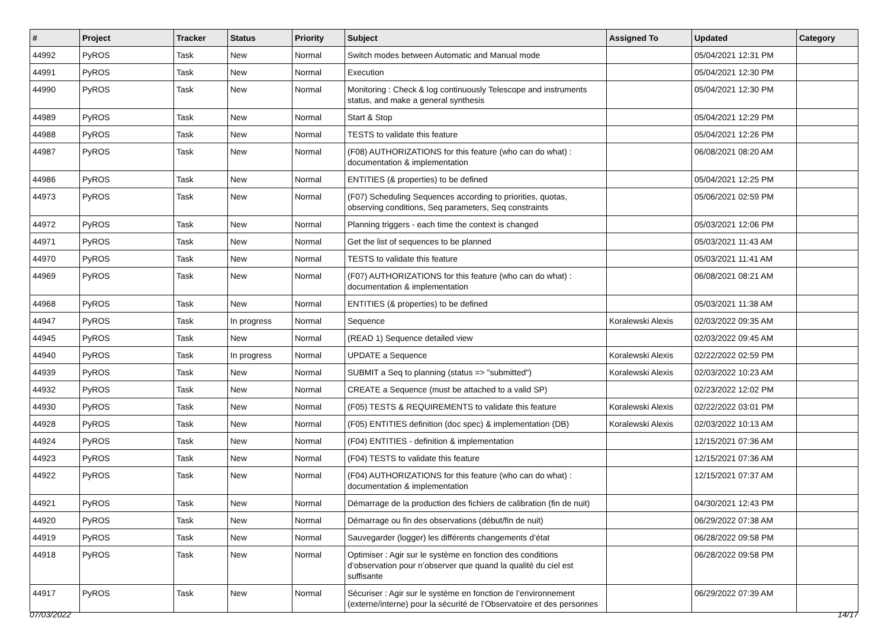| # | Project | Tracker | Status | Priority | Subject | Assigned To | Updated | Category |
| --- | --- | --- | --- | --- | --- | --- | --- | --- |
| 44992 | PyROS | Task | New | Normal | Switch modes between Automatic and Manual mode | | 05/04/2021 12:31 PM | |
| 44991 | PyROS | Task | New | Normal | Execution | | 05/04/2021 12:30 PM | |
| 44990 | PyROS | Task | New | Normal | Monitoring : Check & log continuously Telescope and instruments status, and make a general synthesis | | 05/04/2021 12:30 PM | |
| 44989 | PyROS | Task | New | Normal | Start & Stop | | 05/04/2021 12:29 PM | |
| 44988 | PyROS | Task | New | Normal | TESTS to validate this feature | | 05/04/2021 12:26 PM | |
| 44987 | PyROS | Task | New | Normal | (F08) AUTHORIZATIONS for this feature (who can do what) : documentation & implementation | | 06/08/2021 08:20 AM | |
| 44986 | PyROS | Task | New | Normal | ENTITIES (& properties) to be defined | | 05/04/2021 12:25 PM | |
| 44973 | PyROS | Task | New | Normal | (F07) Scheduling Sequences according to priorities, quotas, observing conditions, Seq parameters, Seq constraints | | 05/06/2021 02:59 PM | |
| 44972 | PyROS | Task | New | Normal | Planning triggers - each time the context is changed | | 05/03/2021 12:06 PM | |
| 44971 | PyROS | Task | New | Normal | Get the list of sequences to be planned | | 05/03/2021 11:43 AM | |
| 44970 | PyROS | Task | New | Normal | TESTS to validate this feature | | 05/03/2021 11:41 AM | |
| 44969 | PyROS | Task | New | Normal | (F07) AUTHORIZATIONS for this feature (who can do what) : documentation & implementation | | 06/08/2021 08:21 AM | |
| 44968 | PyROS | Task | New | Normal | ENTITIES (& properties) to be defined | | 05/03/2021 11:38 AM | |
| 44947 | PyROS | Task | In progress | Normal | Sequence | Koralewski Alexis | 02/03/2022 09:35 AM | |
| 44945 | PyROS | Task | New | Normal | (READ 1) Sequence detailed view | | 02/03/2022 09:45 AM | |
| 44940 | PyROS | Task | In progress | Normal | UPDATE a Sequence | Koralewski Alexis | 02/22/2022 02:59 PM | |
| 44939 | PyROS | Task | New | Normal | SUBMIT a Seq to planning (status => "submitted") | Koralewski Alexis | 02/03/2022 10:23 AM | |
| 44932 | PyROS | Task | New | Normal | CREATE a Sequence (must be attached to a valid SP) | | 02/23/2022 12:02 PM | |
| 44930 | PyROS | Task | New | Normal | (F05) TESTS & REQUIREMENTS to validate this feature | Koralewski Alexis | 02/22/2022 03:01 PM | |
| 44928 | PyROS | Task | New | Normal | (F05) ENTITIES definition (doc spec) & implementation (DB) | Koralewski Alexis | 02/03/2022 10:13 AM | |
| 44924 | PyROS | Task | New | Normal | (F04) ENTITIES - definition & implementation | | 12/15/2021 07:36 AM | |
| 44923 | PyROS | Task | New | Normal | (F04) TESTS to validate this feature | | 12/15/2021 07:36 AM | |
| 44922 | PyROS | Task | New | Normal | (F04) AUTHORIZATIONS for this feature (who can do what) : documentation & implementation | | 12/15/2021 07:37 AM | |
| 44921 | PyROS | Task | New | Normal | Démarrage de la production des fichiers de calibration (fin de nuit) | | 04/30/2021 12:43 PM | |
| 44920 | PyROS | Task | New | Normal | Démarrage ou fin des observations (début/fin de nuit) | | 06/29/2022 07:38 AM | |
| 44919 | PyROS | Task | New | Normal | Sauvegarder (logger) les différents changements d’état | | 06/28/2022 09:58 PM | |
| 44918 | PyROS | Task | New | Normal | Optimiser : Agir sur le système en fonction des conditions d’observation pour n’observer que quand la qualité du ciel est suffisante | | 06/28/2022 09:58 PM | |
| 44917 | PyROS | Task | New | Normal | Sécuriser : Agir sur le système en fonction de l’environnement (externe/interne) pour la sécurité de l’Observatoire et des personnes | | 06/29/2022 07:39 AM | |
07/03/2022 14/17